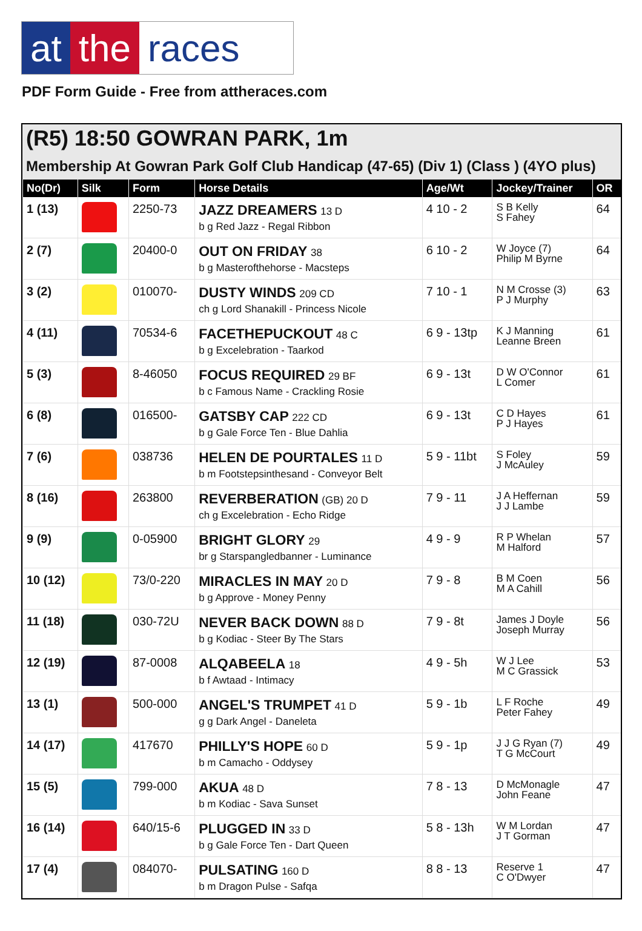at the races
PDF Form Guide - Free from attheraces.com
(R5) 18:50 GOWRAN PARK, 1m
Membership At Gowran Park Golf Club Handicap (47-65) (Div 1) (Class ) (4YO plus)
| No(Dr) | Silk | Form | Horse Details | Age/Wt | Jockey/Trainer | OR |
| --- | --- | --- | --- | --- | --- | --- |
| 1 (13) | | 2250-73 | JAZZ DREAMERS 13 D b g Red Jazz - Regal Ribbon | 4 10 - 2 | S B Kelly S Fahey | 64 |
| 2 (7) | | 20400-0 | OUT ON FRIDAY 38 b g Masterofthehorse - Macsteps | 6 10 - 2 | W Joyce (7) Philip M Byrne | 64 |
| 3 (2) | | 010070- | DUSTY WINDS 209 CD ch g Lord Shanakill - Princess Nicole | 7 10 - 1 | N M Crosse (3) P J Murphy | 63 |
| 4 (11) | | 70534-6 | FACETHEPUCKOUT 48 C b g Excelebration - Taarkod | 6 9 - 13tp | K J Manning Leanne Breen | 61 |
| 5 (3) | | 8-46050 | FOCUS REQUIRED 29 BF b c Famous Name - Crackling Rosie | 6 9 - 13t | D W O'Connor L Comer | 61 |
| 6 (8) | | 016500- | GATSBY CAP 222 CD b g Gale Force Ten - Blue Dahlia | 6 9 - 13t | C D Hayes P J Hayes | 61 |
| 7 (6) | | 038736 | HELEN DE POURTALES 11 D b m Footstepsinthesand - Conveyor Belt | 5 9 - 11bt | S Foley J McAuley | 59 |
| 8 (16) | | 263800 | REVERBERATION (GB) 20 D ch g Excelebration - Echo Ridge | 7 9 - 11 | J A Heffernan J J Lambe | 59 |
| 9 (9) | | 0-05900 | BRIGHT GLORY 29 br g Starspangledbanner - Luminance | 4 9 - 9 | R P Whelan M Halford | 57 |
| 10 (12) | | 73/0-220 | MIRACLES IN MAY 20 D b g Approve - Money Penny | 7 9 - 8 | B M Coen M A Cahill | 56 |
| 11 (18) | | 030-72U | NEVER BACK DOWN 88 D b g Kodiac - Steer By The Stars | 7 9 - 8t | James J Doyle Joseph Murray | 56 |
| 12 (19) | | 87-0008 | ALQABEELA 18 b f Awtaad - Intimacy | 4 9 - 5h | W J Lee M C Grassick | 53 |
| 13 (1) | | 500-000 | ANGEL'S TRUMPET 41 D g g Dark Angel - Daneleta | 5 9 - 1b | L F Roche Peter Fahey | 49 |
| 14 (17) | | 417670 | PHILLY'S HOPE 60 D b m Camacho - Oddysey | 5 9 - 1p | J J G Ryan (7) T G McCourt | 49 |
| 15 (5) | | 799-000 | AKUA 48 D b m Kodiac - Sava Sunset | 7 8 - 13 | D McMonagle John Feane | 47 |
| 16 (14) | | 640/15-6 | PLUGGED IN 33 D b g Gale Force Ten - Dart Queen | 5 8 - 13h | W M Lordan J T Gorman | 47 |
| 17 (4) | | 084070- | PULSATING 160 D b m Dragon Pulse - Safqa | 8 8 - 13 | Reserve 1 C O'Dwyer | 47 |